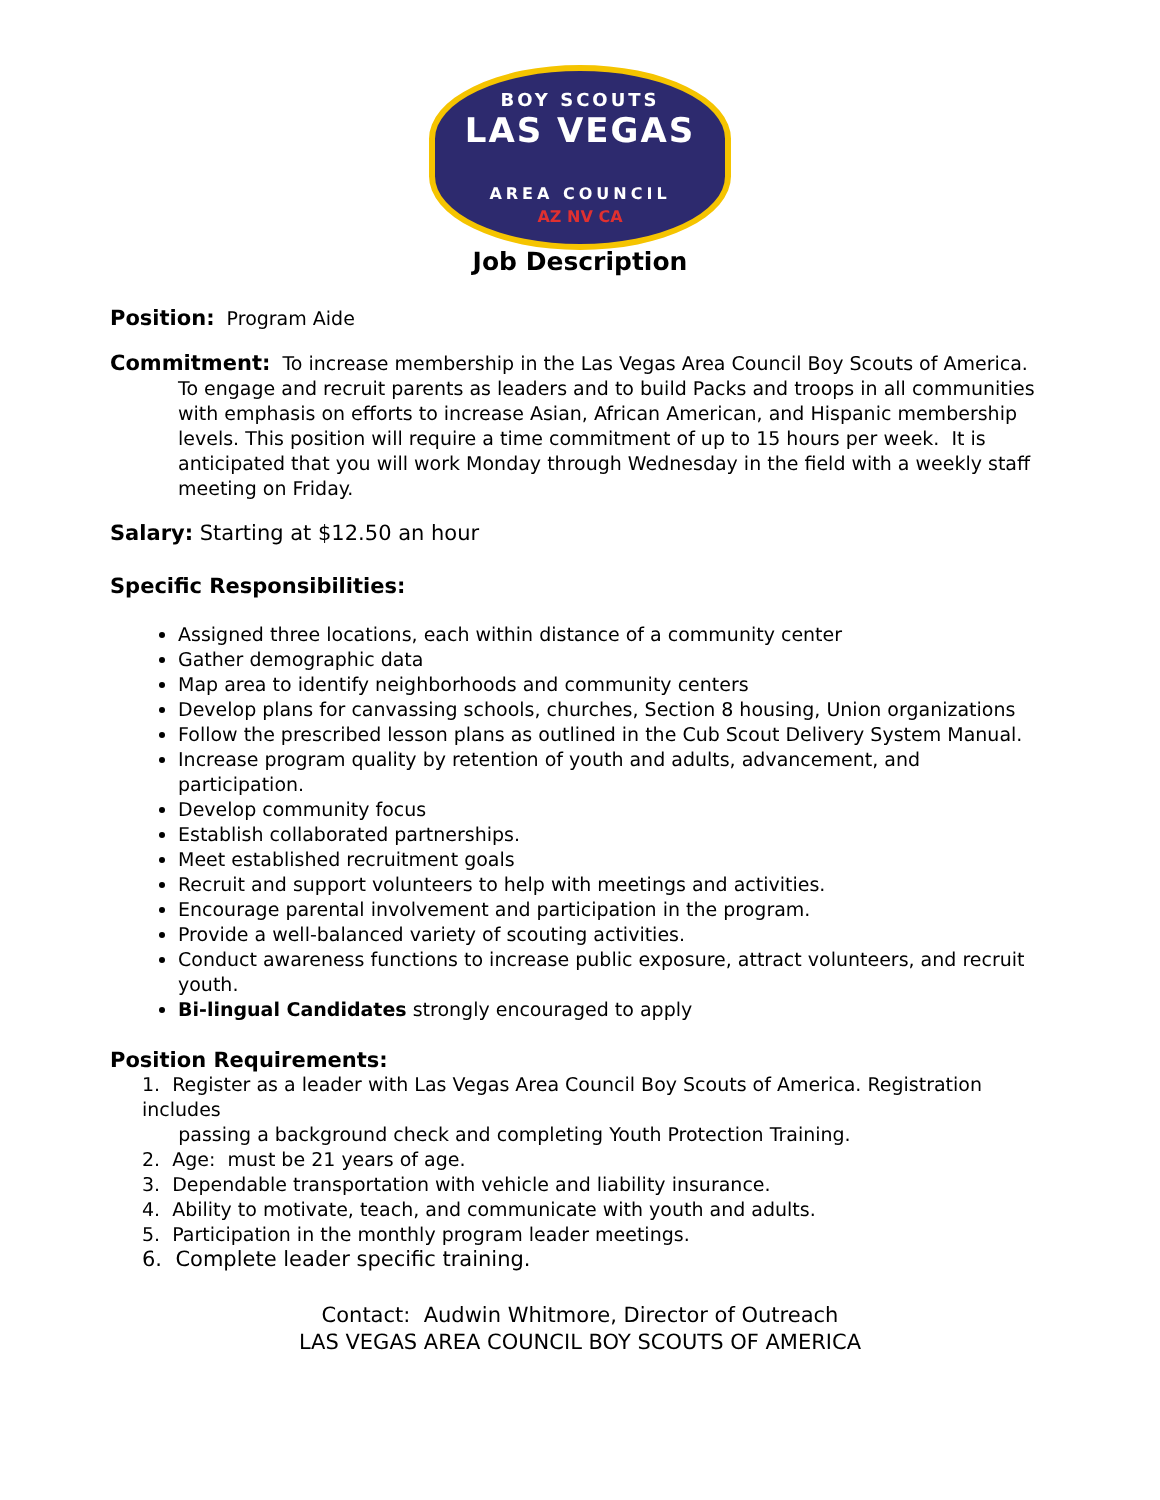BOY SCOUTS
LAS VEGAS
AREA COUNCIL
AZ NV CA
Job Description
Position: Program Aide
Commitment: To increase membership in the Las Vegas Area Council Boy Scouts of America. To engage and recruit parents as leaders and to build Packs and troops in all communities with emphasis on efforts to increase Asian, African American, and Hispanic membership levels. This position will require a time commitment of up to 15 hours per week. It is anticipated that you will work Monday through Wednesday in the field with a weekly staff meeting on Friday.
Salary: Starting at $12.50 an hour
Specific Responsibilities:
Assigned three locations, each within distance of a community center
Gather demographic data
Map area to identify neighborhoods and community centers
Develop plans for canvassing schools, churches, Section 8 housing, Union organizations
Follow the prescribed lesson plans as outlined in the Cub Scout Delivery System Manual.
Increase program quality by retention of youth and adults, advancement, and participation.
Develop community focus
Establish collaborated partnerships.
Meet established recruitment goals
Recruit and support volunteers to help with meetings and activities.
Encourage parental involvement and participation in the program.
Provide a well-balanced variety of scouting activities.
Conduct awareness functions to increase public exposure, attract volunteers, and recruit youth.
Bi-lingual Candidates strongly encouraged to apply
Position Requirements:
1. Register as a leader with Las Vegas Area Council Boy Scouts of America. Registration includes
passing a background check and completing Youth Protection Training.
2. Age: must be 21 years of age.
3. Dependable transportation with vehicle and liability insurance.
4. Ability to motivate, teach, and communicate with youth and adults.
5. Participation in the monthly program leader meetings.
6. Complete leader specific training.
Contact: Audwin Whitmore, Director of Outreach
LAS VEGAS AREA COUNCIL BOY SCOUTS OF AMERICA